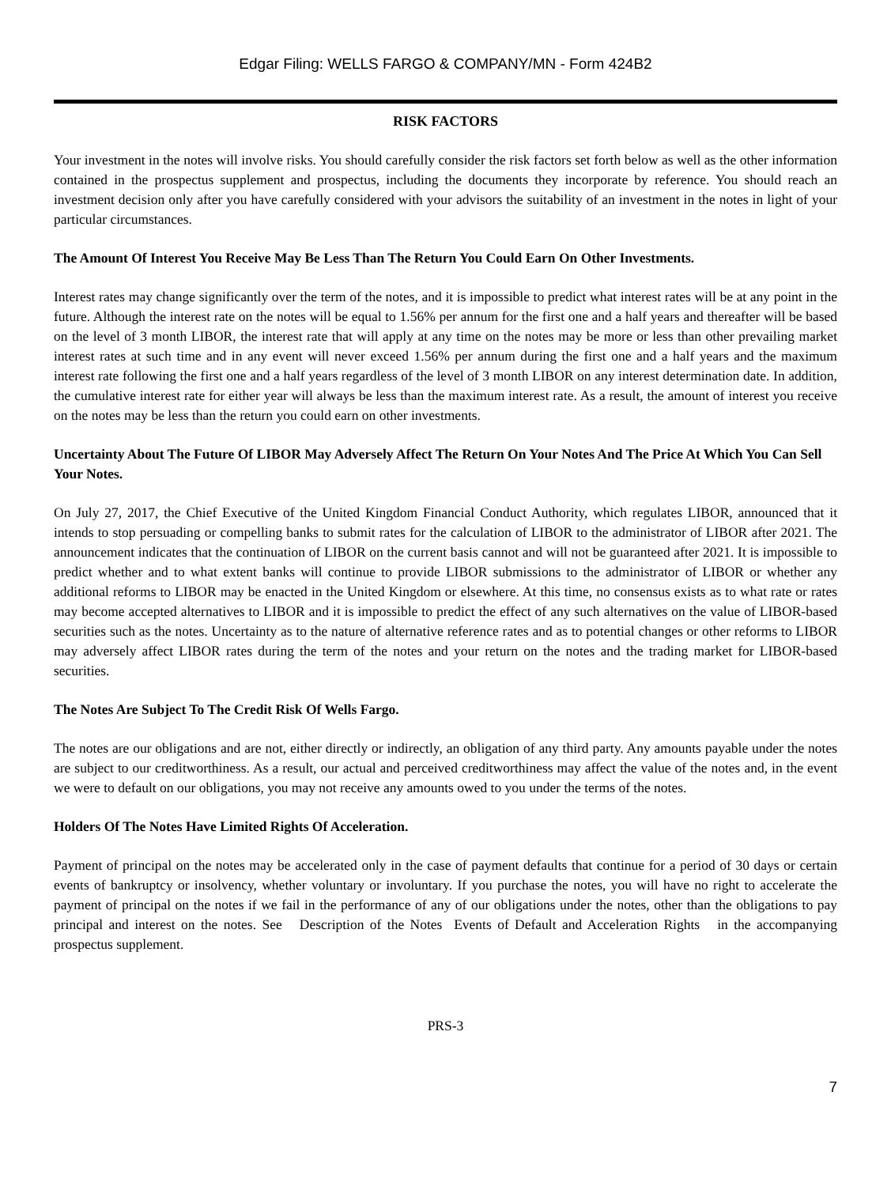Edgar Filing: WELLS FARGO & COMPANY/MN - Form 424B2
RISK FACTORS
Your investment in the notes will involve risks. You should carefully consider the risk factors set forth below as well as the other information contained in the prospectus supplement and prospectus, including the documents they incorporate by reference. You should reach an investment decision only after you have carefully considered with your advisors the suitability of an investment in the notes in light of your particular circumstances.
The Amount Of Interest You Receive May Be Less Than The Return You Could Earn On Other Investments.
Interest rates may change significantly over the term of the notes, and it is impossible to predict what interest rates will be at any point in the future. Although the interest rate on the notes will be equal to 1.56% per annum for the first one and a half years and thereafter will be based on the level of 3 month LIBOR, the interest rate that will apply at any time on the notes may be more or less than other prevailing market interest rates at such time and in any event will never exceed 1.56% per annum during the first one and a half years and the maximum interest rate following the first one and a half years regardless of the level of 3 month LIBOR on any interest determination date. In addition, the cumulative interest rate for either year will always be less than the maximum interest rate. As a result, the amount of interest you receive on the notes may be less than the return you could earn on other investments.
Uncertainty About The Future Of LIBOR May Adversely Affect The Return On Your Notes And The Price At Which You Can Sell Your Notes.
On July 27, 2017, the Chief Executive of the United Kingdom Financial Conduct Authority, which regulates LIBOR, announced that it intends to stop persuading or compelling banks to submit rates for the calculation of LIBOR to the administrator of LIBOR after 2021. The announcement indicates that the continuation of LIBOR on the current basis cannot and will not be guaranteed after 2021. It is impossible to predict whether and to what extent banks will continue to provide LIBOR submissions to the administrator of LIBOR or whether any additional reforms to LIBOR may be enacted in the United Kingdom or elsewhere. At this time, no consensus exists as to what rate or rates may become accepted alternatives to LIBOR and it is impossible to predict the effect of any such alternatives on the value of LIBOR-based securities such as the notes. Uncertainty as to the nature of alternative reference rates and as to potential changes or other reforms to LIBOR may adversely affect LIBOR rates during the term of the notes and your return on the notes and the trading market for LIBOR-based securities.
The Notes Are Subject To The Credit Risk Of Wells Fargo.
The notes are our obligations and are not, either directly or indirectly, an obligation of any third party. Any amounts payable under the notes are subject to our creditworthiness. As a result, our actual and perceived creditworthiness may affect the value of the notes and, in the event we were to default on our obligations, you may not receive any amounts owed to you under the terms of the notes.
Holders Of The Notes Have Limited Rights Of Acceleration.
Payment of principal on the notes may be accelerated only in the case of payment defaults that continue for a period of 30 days or certain events of bankruptcy or insolvency, whether voluntary or involuntary. If you purchase the notes, you will have no right to accelerate the payment of principal on the notes if we fail in the performance of any of our obligations under the notes, other than the obligations to pay principal and interest on the notes. See Description of the Notes Events of Default and Acceleration Rights in the accompanying prospectus supplement.
PRS-3
7